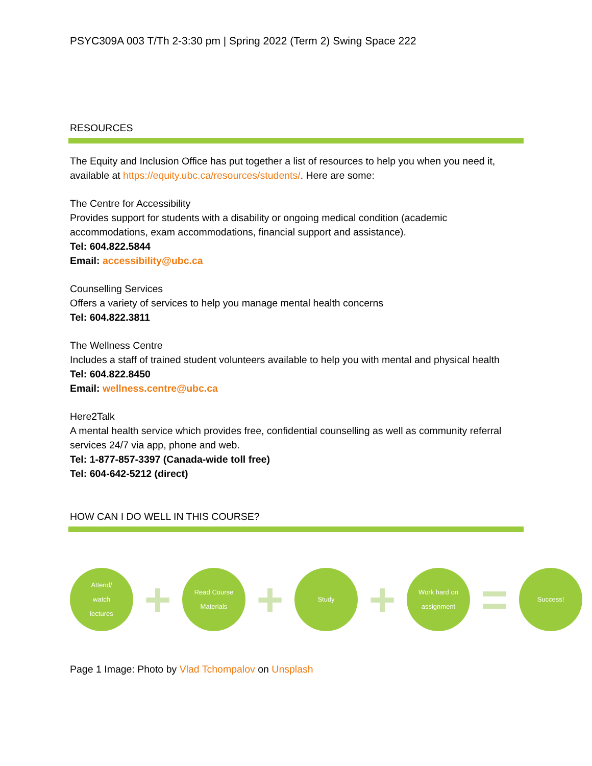PSYC309A 003 T/Th 2-3:30 pm | Spring 2022 (Term 2) Swing Space 222
RESOURCES
The Equity and Inclusion Office has put together a list of resources to help you when you need it, available at https://equity.ubc.ca/resources/students/. Here are some:
The Centre for Accessibility
Provides support for students with a disability or ongoing medical condition (academic accommodations, exam accommodations, financial support and assistance).
Tel: 604.822.5844
Email: accessibility@ubc.ca
Counselling Services
Offers a variety of services to help you manage mental health concerns
Tel: 604.822.3811
The Wellness Centre
Includes a staff of trained student volunteers available to help you with mental and physical health
Tel: 604.822.8450
Email: wellness.centre@ubc.ca
Here2Talk
A mental health service which provides free, confidential counselling as well as community referral services 24/7 via app, phone and web.
Tel: 1-877-857-3397 (Canada-wide toll free)
Tel: 604-642-5212 (direct)
HOW CAN I DO WELL IN THIS COURSE?
Attend/
watch
lectures
+
Read Course
Materials
+
Study
+
Work hard on
assignment
=
Success!
Page 1 Image: Photo by Vlad Tchompalov on Unsplash